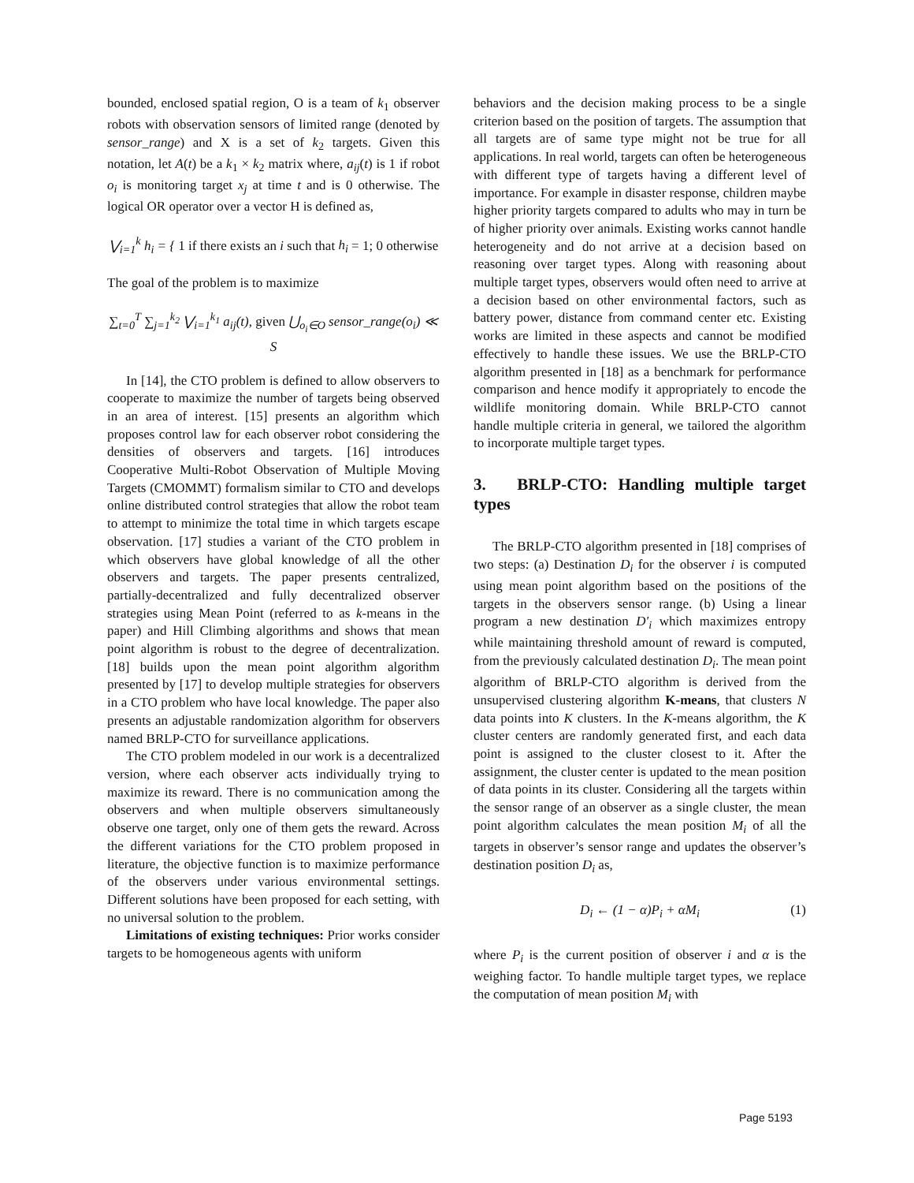bounded, enclosed spatial region, O is a team of k<sub>1</sub> observer robots with observation sensors of limited range (denoted by sensor_range) and X is a set of k<sub>2</sub> targets. Given this notation, let A(t) be a k<sub>1</sub> × k<sub>2</sub> matrix where, a<sub>ij</sub>(t) is 1 if robot o<sub>i</sub> is monitoring target x<sub>j</sub> at time t and is 0 otherwise. The logical OR operator over a vector H is defined as,
⋁<sub>i=1</sub><sup>k</sup> h<sub>i</sub> = { 1 if there exists an i such that h<sub>i</sub> = 1; 0 otherwise
The goal of the problem is to maximize
∑<sub>t=0</sub><sup>T</sup> ∑<sub>j=1</sub><sup>k<sub>2</sub></sup> ⋁<sub>i=1</sub><sup>k<sub>1</sub></sup> a<sub>ij</sub>(t), given ⋃<sub>o<sub>i</sub>∈O</sub> sensor_range(o<sub>i</sub>) ≪ S
In [14], the CTO problem is defined to allow observers to cooperate to maximize the number of targets being observed in an area of interest. [15] presents an algorithm which proposes control law for each observer robot considering the densities of observers and targets. [16] introduces Cooperative Multi-Robot Observation of Multiple Moving Targets (CMOMMT) formalism similar to CTO and develops online distributed control strategies that allow the robot team to attempt to minimize the total time in which targets escape observation. [17] studies a variant of the CTO problem in which observers have global knowledge of all the other observers and targets. The paper presents centralized, partially-decentralized and fully decentralized observer strategies using Mean Point (referred to as k-means in the paper) and Hill Climbing algorithms and shows that mean point algorithm is robust to the degree of decentralization. [18] builds upon the mean point algorithm algorithm presented by [17] to develop multiple strategies for observers in a CTO problem who have local knowledge. The paper also presents an adjustable randomization algorithm for observers named BRLP-CTO for surveillance applications.
The CTO problem modeled in our work is a decentralized version, where each observer acts individually trying to maximize its reward. There is no communication among the observers and when multiple observers simultaneously observe one target, only one of them gets the reward. Across the different variations for the CTO problem proposed in literature, the objective function is to maximize performance of the observers under various environmental settings. Different solutions have been proposed for each setting, with no universal solution to the problem.
Limitations of existing techniques: Prior works consider targets to be homogeneous agents with uniform
behaviors and the decision making process to be a single criterion based on the position of targets. The assumption that all targets are of same type might not be true for all applications. In real world, targets can often be heterogeneous with different type of targets having a different level of importance. For example in disaster response, children maybe higher priority targets compared to adults who may in turn be of higher priority over animals. Existing works cannot handle heterogeneity and do not arrive at a decision based on reasoning over target types. Along with reasoning about multiple target types, observers would often need to arrive at a decision based on other environmental factors, such as battery power, distance from command center etc. Existing works are limited in these aspects and cannot be modified effectively to handle these issues. We use the BRLP-CTO algorithm presented in [18] as a benchmark for performance comparison and hence modify it appropriately to encode the wildlife monitoring domain. While BRLP-CTO cannot handle multiple criteria in general, we tailored the algorithm to incorporate multiple target types.
3. BRLP-CTO: Handling multiple target types
The BRLP-CTO algorithm presented in [18] comprises of two steps: (a) Destination D<sub>i</sub> for the observer i is computed using mean point algorithm based on the positions of the targets in the observers sensor range. (b) Using a linear program a new destination D′<sub>i</sub> which maximizes entropy while maintaining threshold amount of reward is computed, from the previously calculated destination D<sub>i</sub>. The mean point algorithm of BRLP-CTO algorithm is derived from the unsupervised clustering algorithm K-means, that clusters N data points into K clusters. In the K-means algorithm, the K cluster centers are randomly generated first, and each data point is assigned to the cluster closest to it. After the assignment, the cluster center is updated to the mean position of data points in its cluster. Considering all the targets within the sensor range of an observer as a single cluster, the mean point algorithm calculates the mean position M<sub>i</sub> of all the targets in observer’s sensor range and updates the observer’s destination position D<sub>i</sub> as,
D<sub>i</sub> ← (1 − α)P<sub>i</sub> + αM<sub>i</sub> (1)
where P<sub>i</sub> is the current position of observer i and α is the weighing factor. To handle multiple target types, we replace the computation of mean position M<sub>i</sub> with
Page 5193